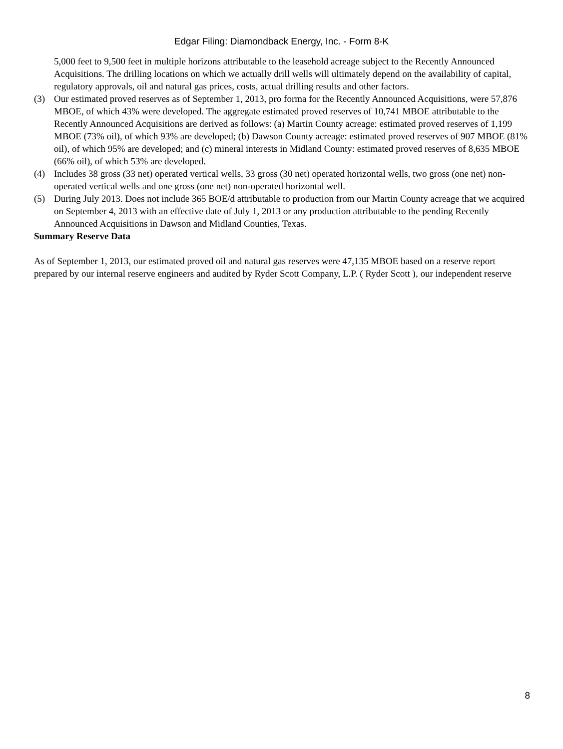Edgar Filing: Diamondback Energy, Inc. - Form 8-K
5,000 feet to 9,500 feet in multiple horizons attributable to the leasehold acreage subject to the Recently Announced Acquisitions. The drilling locations on which we actually drill wells will ultimately depend on the availability of capital, regulatory approvals, oil and natural gas prices, costs, actual drilling results and other factors.
(3) Our estimated proved reserves as of September 1, 2013, pro forma for the Recently Announced Acquisitions, were 57,876 MBOE, of which 43% were developed. The aggregate estimated proved reserves of 10,741 MBOE attributable to the Recently Announced Acquisitions are derived as follows: (a) Martin County acreage: estimated proved reserves of 1,199 MBOE (73% oil), of which 93% are developed; (b) Dawson County acreage: estimated proved reserves of 907 MBOE (81% oil), of which 95% are developed; and (c) mineral interests in Midland County: estimated proved reserves of 8,635 MBOE (66% oil), of which 53% are developed.
(4) Includes 38 gross (33 net) operated vertical wells, 33 gross (30 net) operated horizontal wells, two gross (one net) non-operated vertical wells and one gross (one net) non-operated horizontal well.
(5) During July 2013. Does not include 365 BOE/d attributable to production from our Martin County acreage that we acquired on September 4, 2013 with an effective date of July 1, 2013 or any production attributable to the pending Recently Announced Acquisitions in Dawson and Midland Counties, Texas.
Summary Reserve Data
As of September 1, 2013, our estimated proved oil and natural gas reserves were 47,135 MBOE based on a reserve report prepared by our internal reserve engineers and audited by Ryder Scott Company, L.P. ( Ryder Scott ), our independent reserve
8